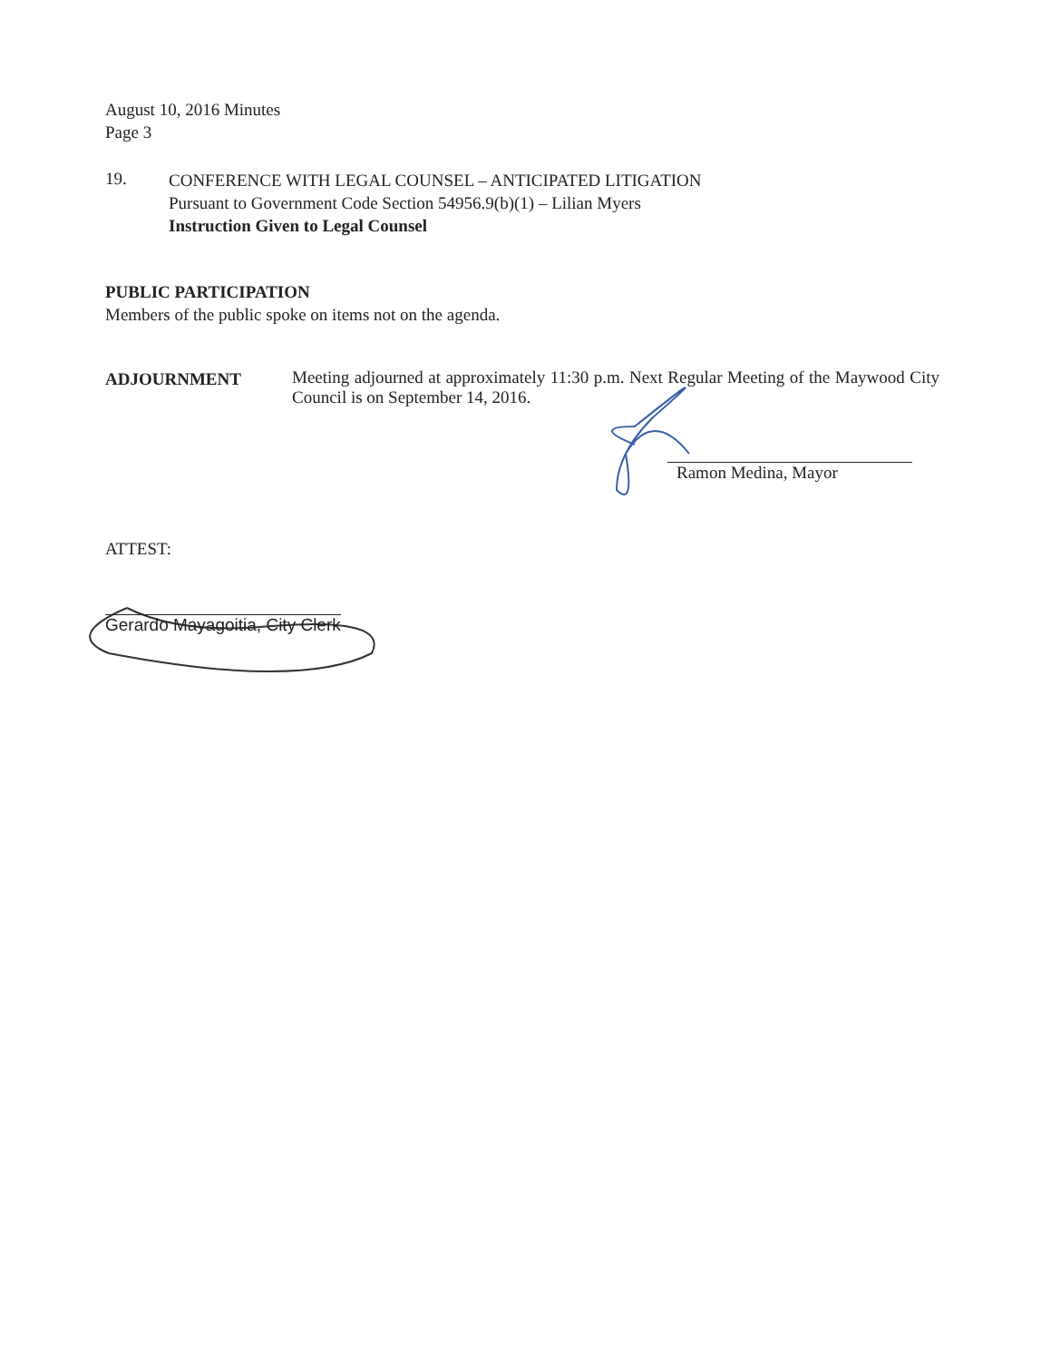August 10, 2016 Minutes
Page 3
19.
CONFERENCE WITH LEGAL COUNSEL – ANTICIPATED LITIGATION
Pursuant to Government Code Section 54956.9(b)(1) – Lilian Myers
Instruction Given to Legal Counsel
PUBLIC PARTICIPATION
Members of the public spoke on items not on the agenda.
ADJOURNMENT Meeting adjourned at approximately 11:30 p.m. Next Regular Meeting of the Maywood City Council is on September 14, 2016.
Ramon Medina, Mayor
ATTEST:
Gerardo Mayagoitia, City Clerk